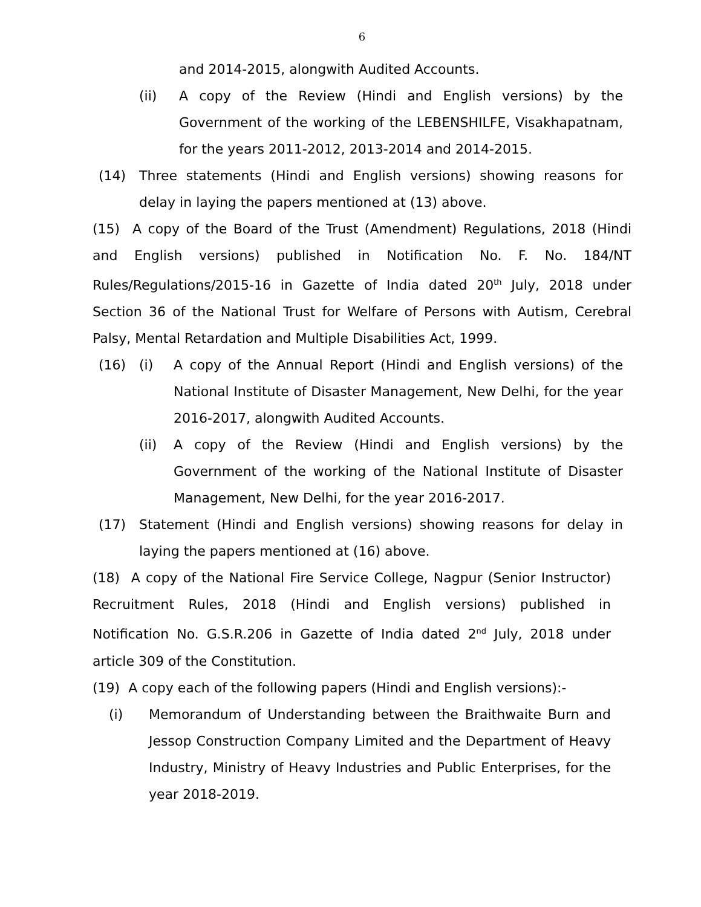6
and 2014-2015, alongwith Audited Accounts.
(ii) A copy of the Review (Hindi and English versions) by the Government of the working of the LEBENSHILFE, Visakhapatnam, for the years 2011-2012, 2013-2014 and 2014-2015.
(14) Three statements (Hindi and English versions) showing reasons for delay in laying the papers mentioned at (13) above.
(15) A copy of the Board of the Trust (Amendment) Regulations, 2018 (Hindi and English versions) published in Notification No. F. No. 184/NT Rules/Regulations/2015-16 in Gazette of India dated 20<sup>th</sup> July, 2018 under Section 36 of the National Trust for Welfare of Persons with Autism, Cerebral Palsy, Mental Retardation and Multiple Disabilities Act, 1999.
(16) (i) A copy of the Annual Report (Hindi and English versions) of the National Institute of Disaster Management, New Delhi, for the year 2016-2017, alongwith Audited Accounts.
(ii) A copy of the Review (Hindi and English versions) by the Government of the working of the National Institute of Disaster Management, New Delhi, for the year 2016-2017.
(17) Statement (Hindi and English versions) showing reasons for delay in laying the papers mentioned at (16) above.
(18) A copy of the National Fire Service College, Nagpur (Senior Instructor) Recruitment Rules, 2018 (Hindi and English versions) published in Notification No. G.S.R.206 in Gazette of India dated 2<sup>nd</sup> July, 2018 under article 309 of the Constitution.
(19) A copy each of the following papers (Hindi and English versions):-
(i) Memorandum of Understanding between the Braithwaite Burn and Jessop Construction Company Limited and the Department of Heavy Industry, Ministry of Heavy Industries and Public Enterprises, for the year 2018-2019.